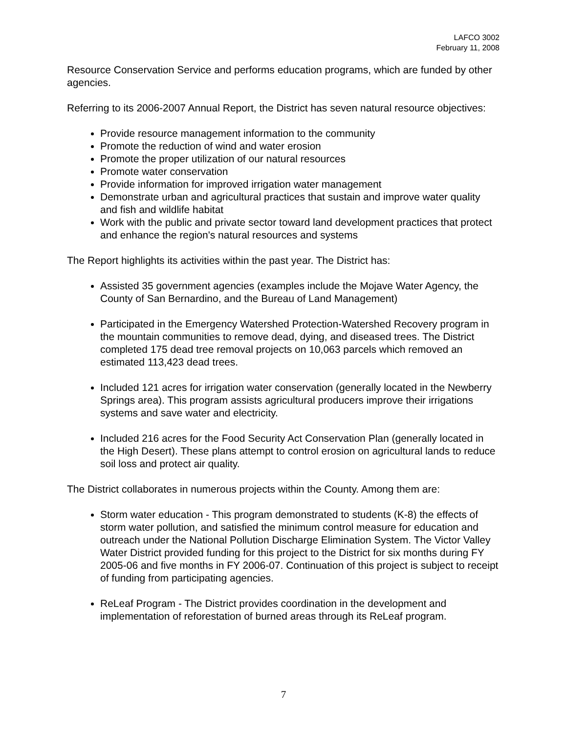LAFCO 3002
February 11, 2008
Resource Conservation Service and performs education programs, which are funded by other agencies.
Referring to its 2006-2007 Annual Report, the District has seven natural resource objectives:
Provide resource management information to the community
Promote the reduction of wind and water erosion
Promote the proper utilization of our natural resources
Promote water conservation
Provide information for improved irrigation water management
Demonstrate urban and agricultural practices that sustain and improve water quality and fish and wildlife habitat
Work with the public and private sector toward land development practices that protect and enhance the region's natural resources and systems
The Report highlights its activities within the past year. The District has:
Assisted 35 government agencies (examples include the Mojave Water Agency, the County of San Bernardino, and the Bureau of Land Management)
Participated in the Emergency Watershed Protection-Watershed Recovery program in the mountain communities to remove dead, dying, and diseased trees. The District completed 175 dead tree removal projects on 10,063 parcels which removed an estimated 113,423 dead trees.
Included 121 acres for irrigation water conservation (generally located in the Newberry Springs area). This program assists agricultural producers improve their irrigations systems and save water and electricity.
Included 216 acres for the Food Security Act Conservation Plan (generally located in the High Desert). These plans attempt to control erosion on agricultural lands to reduce soil loss and protect air quality.
The District collaborates in numerous projects within the County. Among them are:
Storm water education - This program demonstrated to students (K-8) the effects of storm water pollution, and satisfied the minimum control measure for education and outreach under the National Pollution Discharge Elimination System. The Victor Valley Water District provided funding for this project to the District for six months during FY 2005-06 and five months in FY 2006-07. Continuation of this project is subject to receipt of funding from participating agencies.
ReLeaf Program - The District provides coordination in the development and implementation of reforestation of burned areas through its ReLeaf program.
7